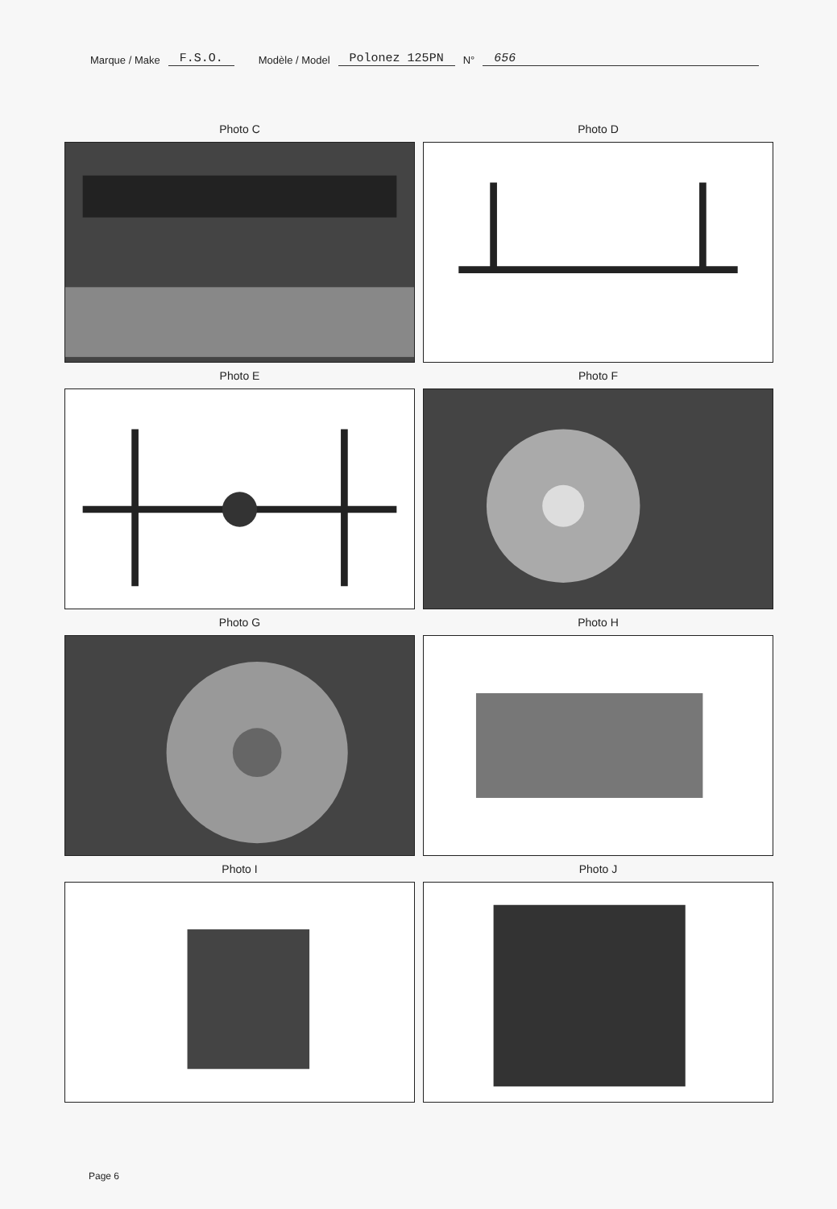Marque / Make F.S.O. Modèle / Model Polonez 125PN N° 656
Photo C
Photo D
Photo E
Photo F
Photo G
Photo H
Photo I
Photo J
Page 6